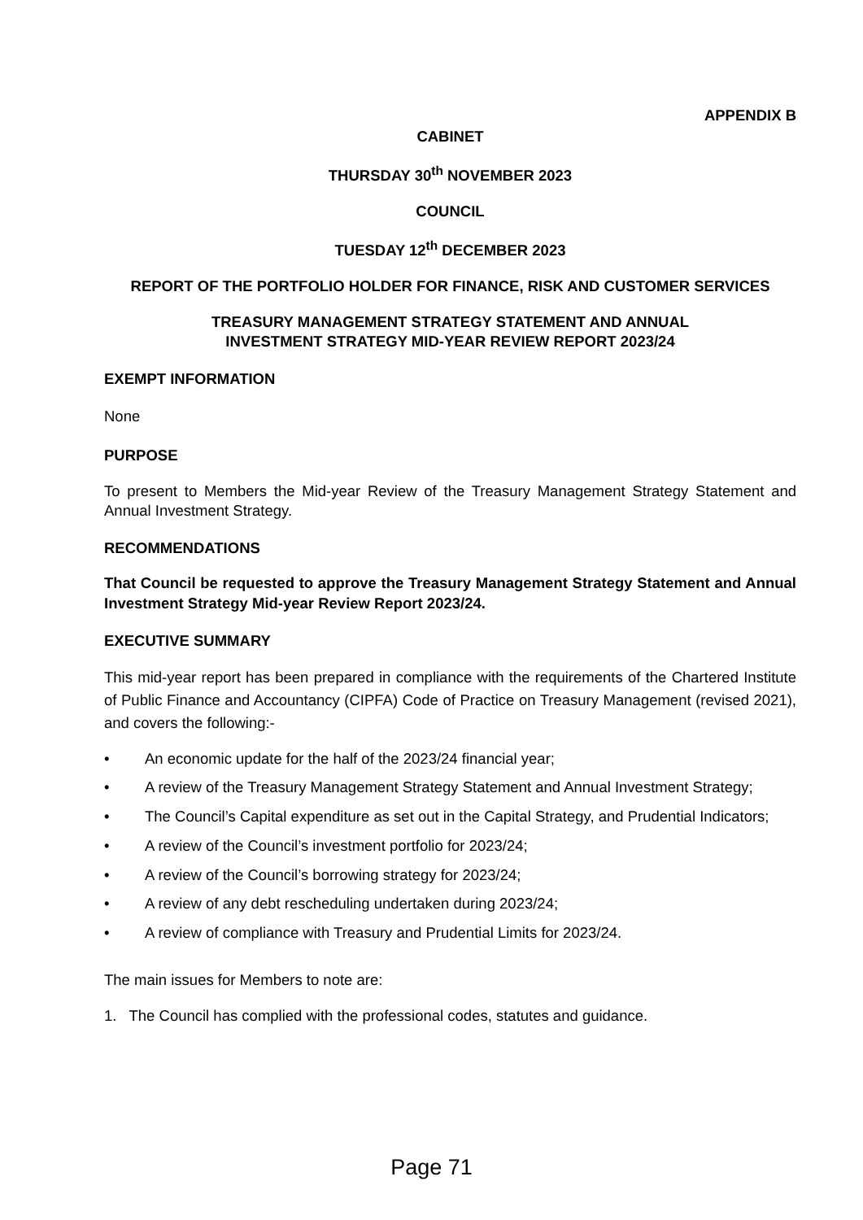APPENDIX B
CABINET
THURSDAY 30<sup>th</sup> NOVEMBER 2023
COUNCIL
TUESDAY 12<sup>th</sup> DECEMBER 2023
REPORT OF THE PORTFOLIO HOLDER FOR FINANCE, RISK AND CUSTOMER SERVICES
TREASURY MANAGEMENT STRATEGY STATEMENT AND ANNUAL
INVESTMENT STRATEGY MID-YEAR REVIEW REPORT 2023/24
EXEMPT INFORMATION
None
PURPOSE
To present to Members the Mid-year Review of the Treasury Management Strategy Statement and Annual Investment Strategy.
RECOMMENDATIONS
That Council be requested to approve the Treasury Management Strategy Statement and Annual Investment Strategy Mid-year Review Report 2023/24.
EXECUTIVE SUMMARY
This mid-year report has been prepared in compliance with the requirements of the Chartered Institute of Public Finance and Accountancy (CIPFA) Code of Practice on Treasury Management (revised 2021), and covers the following:-
• An economic update for the half of the 2023/24 financial year;
• A review of the Treasury Management Strategy Statement and Annual Investment Strategy;
• The Council’s Capital expenditure as set out in the Capital Strategy, and Prudential Indicators;
• A review of the Council’s investment portfolio for 2023/24;
• A review of the Council’s borrowing strategy for 2023/24;
• A review of any debt rescheduling undertaken during 2023/24;
• A review of compliance with Treasury and Prudential Limits for 2023/24.
The main issues for Members to note are:
1. The Council has complied with the professional codes, statutes and guidance.
Page 71